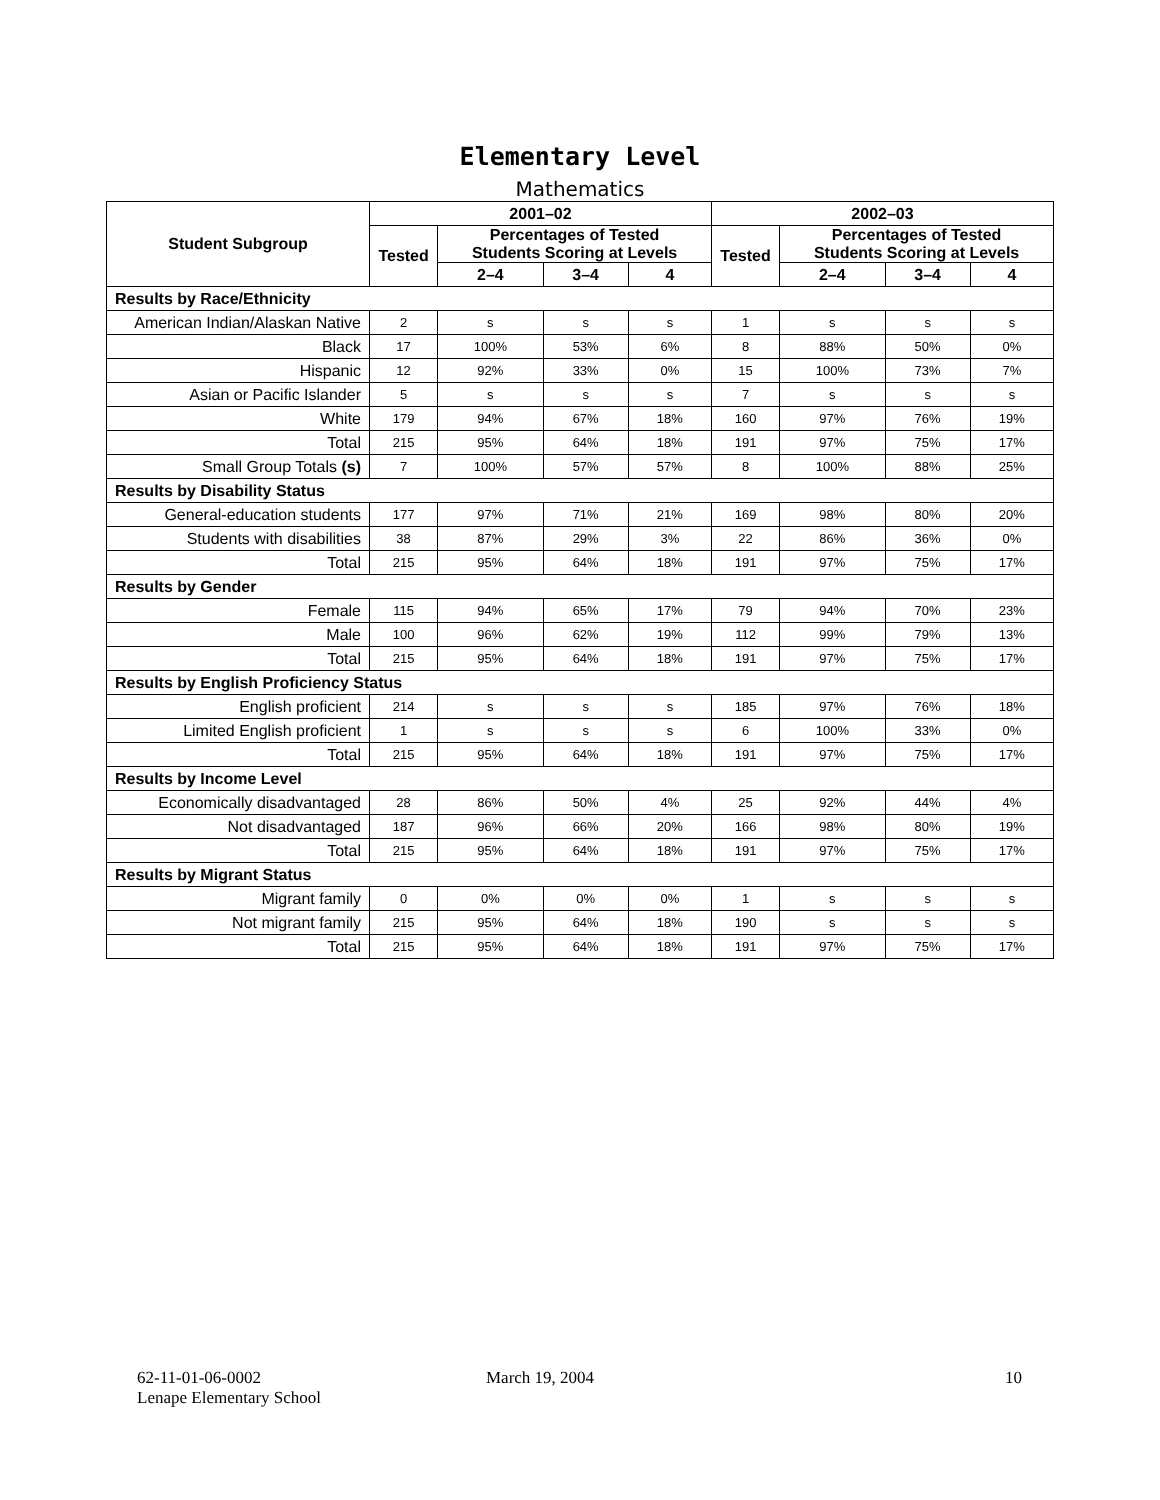Elementary Level
Mathematics
| Student Subgroup | 2001–02 | | | | 2002–03 | | | |
| --- | --- | --- | --- | --- | --- | --- | --- | --- |
| | Tested | Percentages of Tested Students Scoring at Levels | | | Tested | Percentages of Tested Students Scoring at Levels | | |
| | | 2–4 | 3–4 | 4 | | 2–4 | 3–4 | 4 |
| Results by Race/Ethnicity | | | | | | | | |
| American Indian/Alaskan Native | 2 | s | s | s | 1 | s | s | s |
| Black | 17 | 100% | 53% | 6% | 8 | 88% | 50% | 0% |
| Hispanic | 12 | 92% | 33% | 0% | 15 | 100% | 73% | 7% |
| Asian or Pacific Islander | 5 | s | s | s | 7 | s | s | s |
| White | 179 | 94% | 67% | 18% | 160 | 97% | 76% | 19% |
| Total | 215 | 95% | 64% | 18% | 191 | 97% | 75% | 17% |
| Small Group Totals (s) | 7 | 100% | 57% | 57% | 8 | 100% | 88% | 25% |
| Results by Disability Status | | | | | | | | |
| General-education students | 177 | 97% | 71% | 21% | 169 | 98% | 80% | 20% |
| Students with disabilities | 38 | 87% | 29% | 3% | 22 | 86% | 36% | 0% |
| Total | 215 | 95% | 64% | 18% | 191 | 97% | 75% | 17% |
| Results by Gender | | | | | | | | |
| Female | 115 | 94% | 65% | 17% | 79 | 94% | 70% | 23% |
| Male | 100 | 96% | 62% | 19% | 112 | 99% | 79% | 13% |
| Total | 215 | 95% | 64% | 18% | 191 | 97% | 75% | 17% |
| Results by English Proficiency Status | | | | | | | | |
| English proficient | 214 | s | s | s | 185 | 97% | 76% | 18% |
| Limited English proficient | 1 | s | s | s | 6 | 100% | 33% | 0% |
| Total | 215 | 95% | 64% | 18% | 191 | 97% | 75% | 17% |
| Results by Income Level | | | | | | | | |
| Economically disadvantaged | 28 | 86% | 50% | 4% | 25 | 92% | 44% | 4% |
| Not disadvantaged | 187 | 96% | 66% | 20% | 166 | 98% | 80% | 19% |
| Total | 215 | 95% | 64% | 18% | 191 | 97% | 75% | 17% |
| Results by Migrant Status | | | | | | | | |
| Migrant family | 0 | 0% | 0% | 0% | 1 | s | s | s |
| Not migrant family | 215 | 95% | 64% | 18% | 190 | s | s | s |
| Total | 215 | 95% | 64% | 18% | 191 | 97% | 75% | 17% |
62-11-01-06-0002
Lenape Elementary School
March 19, 2004 10